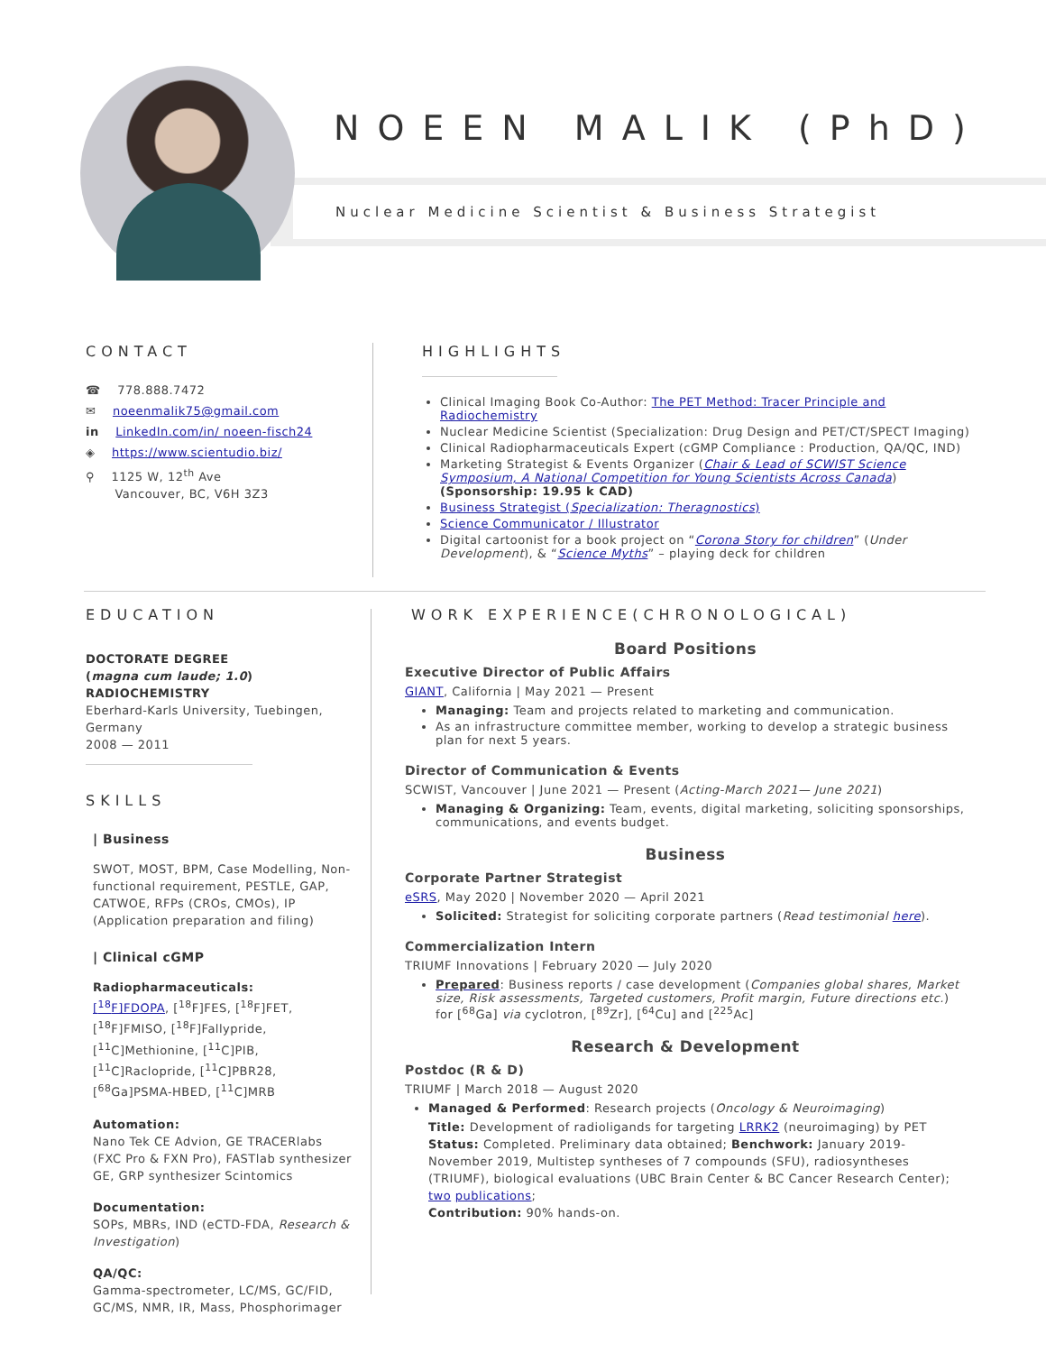NOEEN MALIK (PhD)
Nuclear Medicine Scientist & Business Strategist
CONTACT
☎ 778.888.7472
✉ noeenmalik75@gmail.com
in LinkedIn.com/in/ noeen-fisch24
◈ https://www.scientudio.biz/
⚲ 1125 W, 12<sup>th</sup> Ave
Vancouver, BC, V6H 3Z3
HIGHLIGHTS
Clinical Imaging Book Co-Author: The PET Method: Tracer Principle and Radiochemistry
Nuclear Medicine Scientist (Specialization: Drug Design and PET/CT/SPECT Imaging)
Clinical Radiopharmaceuticals Expert (cGMP Compliance : Production, QA/QC, IND)
Marketing Strategist & Events Organizer (Chair & Lead of SCWIST Science Symposium, A National Competition for Young Scientists Across Canada) (Sponsorship: 19.95 k CAD)
Business Strategist (Specialization: Theragnostics)
Science Communicator / Illustrator
Digital cartoonist for a book project on “Corona Story for children” (Under Development), & “Science Myths” – playing deck for children
EDUCATION
DOCTORATE DEGREE
(magna cum laude; 1.0)
RADIOCHEMISTRY
Eberhard-Karls University, Tuebingen, Germany
2008 — 2011
SKILLS
| Business
SWOT, MOST, BPM, Case Modelling, Non-functional requirement, PESTLE, GAP, CATWOE, RFPs (CROs, CMOs), IP (Application preparation and filing)
| Clinical cGMP
Radiopharmaceuticals:
[<sup>18</sup>F]FDOPA, [<sup>18</sup>F]FES, [<sup>18</sup>F]FET, [<sup>18</sup>F]FMISO, [<sup>18</sup>F]Fallypride, [<sup>11</sup>C]Methionine, [<sup>11</sup>C]PIB, [<sup>11</sup>C]Raclopride, [<sup>11</sup>C]PBR28, [<sup>68</sup>Ga]PSMA-HBED, [<sup>11</sup>C]MRB
Automation:
Nano Tek CE Advion, GE TRACERlabs (FXC Pro & FXN Pro), FASTlab synthesizer GE, GRP synthesizer Scintomics
Documentation:
SOPs, MBRs, IND (eCTD-FDA, Research & Investigation)
QA/QC:
Gamma-spectrometer, LC/MS, GC/FID, GC/MS, NMR, IR, Mass, Phosphorimager
WORK EXPERIENCE(CHRONOLOGICAL)
Board Positions
Executive Director of Public Affairs
GIANT, California | May 2021 — Present
Managing: Team and projects related to marketing and communication.
As an infrastructure committee member, working to develop a strategic business plan for next 5 years.
Director of Communication & Events
SCWIST, Vancouver | June 2021 — Present (Acting-March 2021— June 2021)
Managing & Organizing: Team, events, digital marketing, soliciting sponsorships, communications, and events budget.
Business
Corporate Partner Strategist
eSRS, May 2020 | November 2020 — April 2021
Solicited: Strategist for soliciting corporate partners (Read testimonial here).
Commercialization Intern
TRIUMF Innovations | February 2020 — July 2020
Prepared: Business reports / case development (Companies global shares, Market size, Risk assessments, Targeted customers, Profit margin, Future directions etc.) for [<sup>68</sup>Ga] via cyclotron, [<sup>89</sup>Zr], [<sup>64</sup>Cu] and [<sup>225</sup>Ac]
Research & Development
Postdoc (R & D)
TRIUMF | March 2018 — August 2020
Managed & Performed: Research projects (Oncology & Neuroimaging)
Title: Development of radioligands for targeting LRRK2 (neuroimaging) by PET
Status: Completed. Preliminary data obtained; Benchwork: January 2019-November 2019, Multistep syntheses of 7 compounds (SFU), radiosyntheses (TRIUMF), biological evaluations (UBC Brain Center & BC Cancer Research Center); two publications;
Contribution: 90% hands-on.